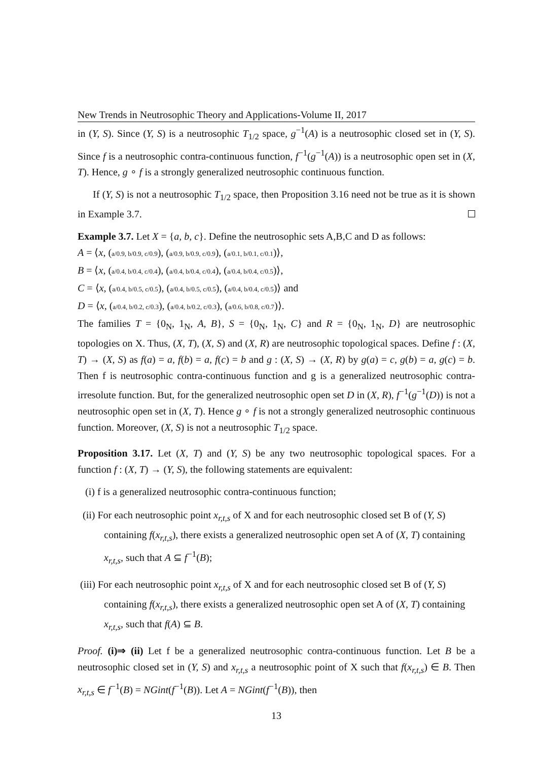New Trends in Neutrosophic Theory and Applications-Volume II, 2017
in (Y, S). Since (Y, S) is a neutrosophic T<sub>1/2</sub> space, g<sup>−1</sup>(A) is a neutrosophic closed set in (Y, S). Since f is a neutrosophic contra-continuous function, f<sup>−1</sup>(g<sup>−1</sup>(A)) is a neutrosophic open set in (X, T). Hence, g ∘ f is a strongly generalized neutrosophic continuous function.
If (Y, S) is not a neutrosophic T<sub>1/2</sub> space, then Proposition 3.16 need not be true as it is shown in Example 3.7.
Example 3.7. Let X = {a, b, c}. Define the neutrosophic sets A,B,C and D as follows:
A = ⟨x, (a/0.9, b/0.9, c/0.9), (a/0.9, b/0.9, c/0.9), (a/0.1, b/0.1, c/0.1)⟩,
B = ⟨x, (a/0.4, b/0.4, c/0.4), (a/0.4, b/0.4, c/0.4), (a/0.4, b/0.4, c/0.5)⟩,
C = ⟨x, (a/0.4, b/0.5, c/0.5), (a/0.4, b/0.5, c/0.5), (a/0.4, b/0.4, c/0.5)⟩ and
D = ⟨x, (a/0.4, b/0.2, c/0.3), (a/0.4, b/0.2, c/0.3), (a/0.6, b/0.8, c/0.7)⟩.
The families T = {0<sub>N</sub>, 1<sub>N</sub>, A, B}, S = {0<sub>N</sub>, 1<sub>N</sub>, C} and R = {0<sub>N</sub>, 1<sub>N</sub>, D} are neutrosophic topologies on X. Thus, (X, T), (X, S) and (X, R) are neutrosophic topological spaces. Define f : (X, T) → (X, S) as f(a) = a, f(b) = a, f(c) = b and g : (X, S) → (X, R) by g(a) = c, g(b) = a, g(c) = b. Then f is neutrosophic contra-continuous function and g is a generalized neutrosophic contra-irresolute function. But, for the generalized neutrosophic open set D in (X, R), f<sup>−1</sup>(g<sup>−1</sup>(D)) is not a neutrosophic open set in (X, T). Hence g ∘ f is not a strongly generalized neutrosophic continuous function. Moreover, (X, S) is not a neutrosophic T<sub>1/2</sub> space.
Proposition 3.17. Let (X, T) and (Y, S) be any two neutrosophic topological spaces. For a function f : (X, T) → (Y, S), the following statements are equivalent:
(i) f is a generalized neutrosophic contra-continuous function;
(ii) For each neutrosophic point x<sub>r,t,s</sub> of X and for each neutrosophic closed set B of (Y, S) containing f(x<sub>r,t,s</sub>), there exists a generalized neutrosophic open set A of (X, T) containing x<sub>r,t,s</sub>, such that A ⊆ f<sup>−1</sup>(B);
(iii) For each neutrosophic point x<sub>r,t,s</sub> of X and for each neutrosophic closed set B of (Y, S) containing f(x<sub>r,t,s</sub>), there exists a generalized neutrosophic open set A of (X, T) containing x<sub>r,t,s</sub>, such that f(A) ⊆ B.
Proof. (i)⇒ (ii) Let f be a generalized neutrosophic contra-continuous function. Let B be a neutrosophic closed set in (Y, S) and x<sub>r,t,s</sub> a neutrosophic point of X such that f(x<sub>r,t,s</sub>) ∈ B. Then x<sub>r,t,s</sub> ∈ f<sup>−1</sup>(B) = NGint(f<sup>−1</sup>(B)). Let A = NGint(f<sup>−1</sup>(B)), then
13